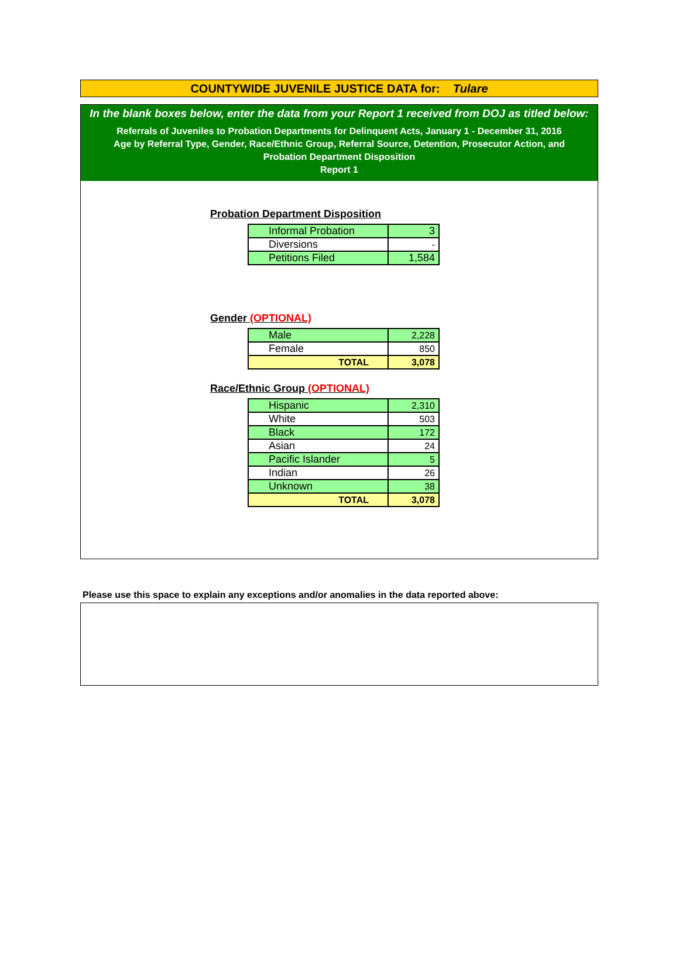COUNTYWIDE JUVENILE JUSTICE DATA for: Tulare
In the blank boxes below, enter the data from your Report 1 received from DOJ as titled below:
Referrals of Juveniles to Probation Departments for Delinquent Acts, January 1 - December 31, 2016
Age by Referral Type, Gender, Race/Ethnic Group, Referral Source, Detention, Prosecutor Action, and
Probation Department Disposition
Report 1
Probation Department Disposition
| Informal Probation | 3 |
| Diversions | - |
| Petitions Filed | 1,584 |
Gender (OPTIONAL)
| Male | 2,228 |
| Female | 850 |
| TOTAL | 3,078 |
Race/Ethnic Group (OPTIONAL)
| Hispanic | 2,310 |
| White | 503 |
| Black | 172 |
| Asian | 24 |
| Pacific Islander | 5 |
| Indian | 26 |
| Unknown | 38 |
| TOTAL | 3,078 |
Please use this space to explain any exceptions and/or anomalies in the data reported above: